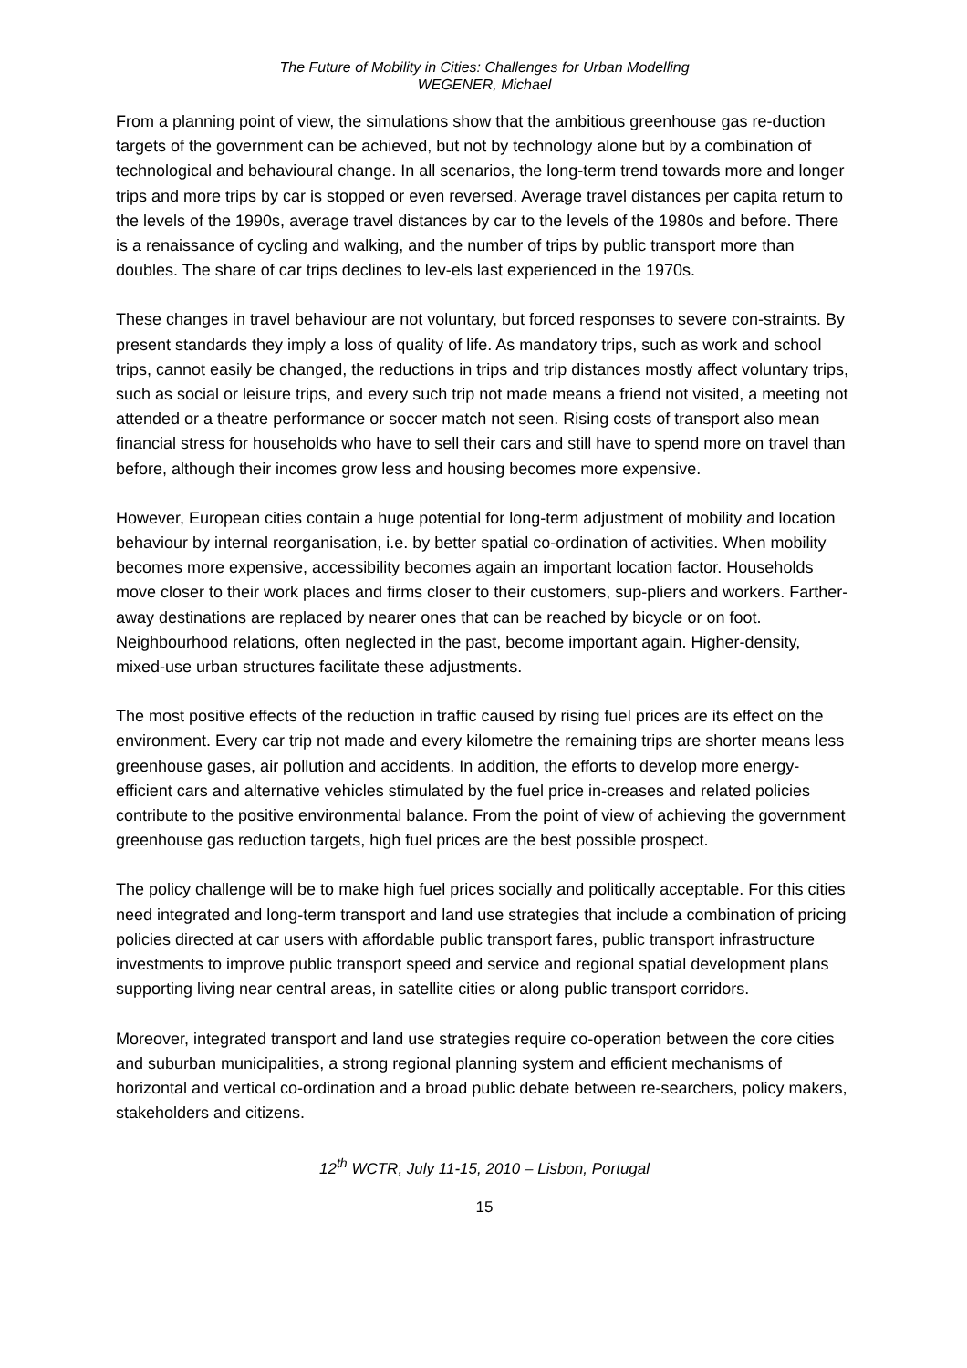The Future of Mobility in Cities: Challenges for Urban Modelling
WEGENER, Michael
From a planning point of view, the simulations show that the ambitious greenhouse gas re-duction targets of the government can be achieved, but not by technology alone but by a combination of technological and behavioural change. In all scenarios, the long-term trend towards more and longer trips and more trips by car is stopped or even reversed. Average travel distances per capita return to the levels of the 1990s, average travel distances by car to the levels of the 1980s and before. There is a renaissance of cycling and walking, and the number of trips by public transport more than doubles. The share of car trips declines to lev-els last experienced in the 1970s.
These changes in travel behaviour are not voluntary, but forced responses to severe con-straints. By present standards they imply a loss of quality of life. As mandatory trips, such as work and school trips, cannot easily be changed, the reductions in trips and trip distances mostly affect voluntary trips, such as social or leisure trips, and every such trip not made means a friend not visited, a meeting not attended or a theatre performance or soccer match not seen. Rising costs of transport also mean financial stress for households who have to sell their cars and still have to spend more on travel than before, although their incomes grow less and housing becomes more expensive.
However, European cities contain a huge potential for long-term adjustment of mobility and location behaviour by internal reorganisation, i.e. by better spatial co-ordination of activities. When mobility becomes more expensive, accessibility becomes again an important location factor. Households move closer to their work places and firms closer to their customers, sup-pliers and workers. Farther-away destinations are replaced by nearer ones that can be reached by bicycle or on foot. Neighbourhood relations, often neglected in the past, become important again. Higher-density, mixed-use urban structures facilitate these adjustments.
The most positive effects of the reduction in traffic caused by rising fuel prices are its effect on the environment. Every car trip not made and every kilometre the remaining trips are shorter means less greenhouse gases, air pollution and accidents. In addition, the efforts to develop more energy-efficient cars and alternative vehicles stimulated by the fuel price in-creases and related policies contribute to the positive environmental balance. From the point of view of achieving the government greenhouse gas reduction targets, high fuel prices are the best possible prospect.
The policy challenge will be to make high fuel prices socially and politically acceptable. For this cities need integrated and long-term transport and land use strategies that include a combination of pricing policies directed at car users with affordable public transport fares, public transport infrastructure investments to improve public transport speed and service and regional spatial development plans supporting living near central areas, in satellite cities or along public transport corridors.
Moreover, integrated transport and land use strategies require co-operation between the core cities and suburban municipalities, a strong regional planning system and efficient mechanisms of horizontal and vertical co-ordination and a broad public debate between re-searchers, policy makers, stakeholders and citizens.
12<sup>th</sup> WCTR, July 11-15, 2010 – Lisbon, Portugal
15